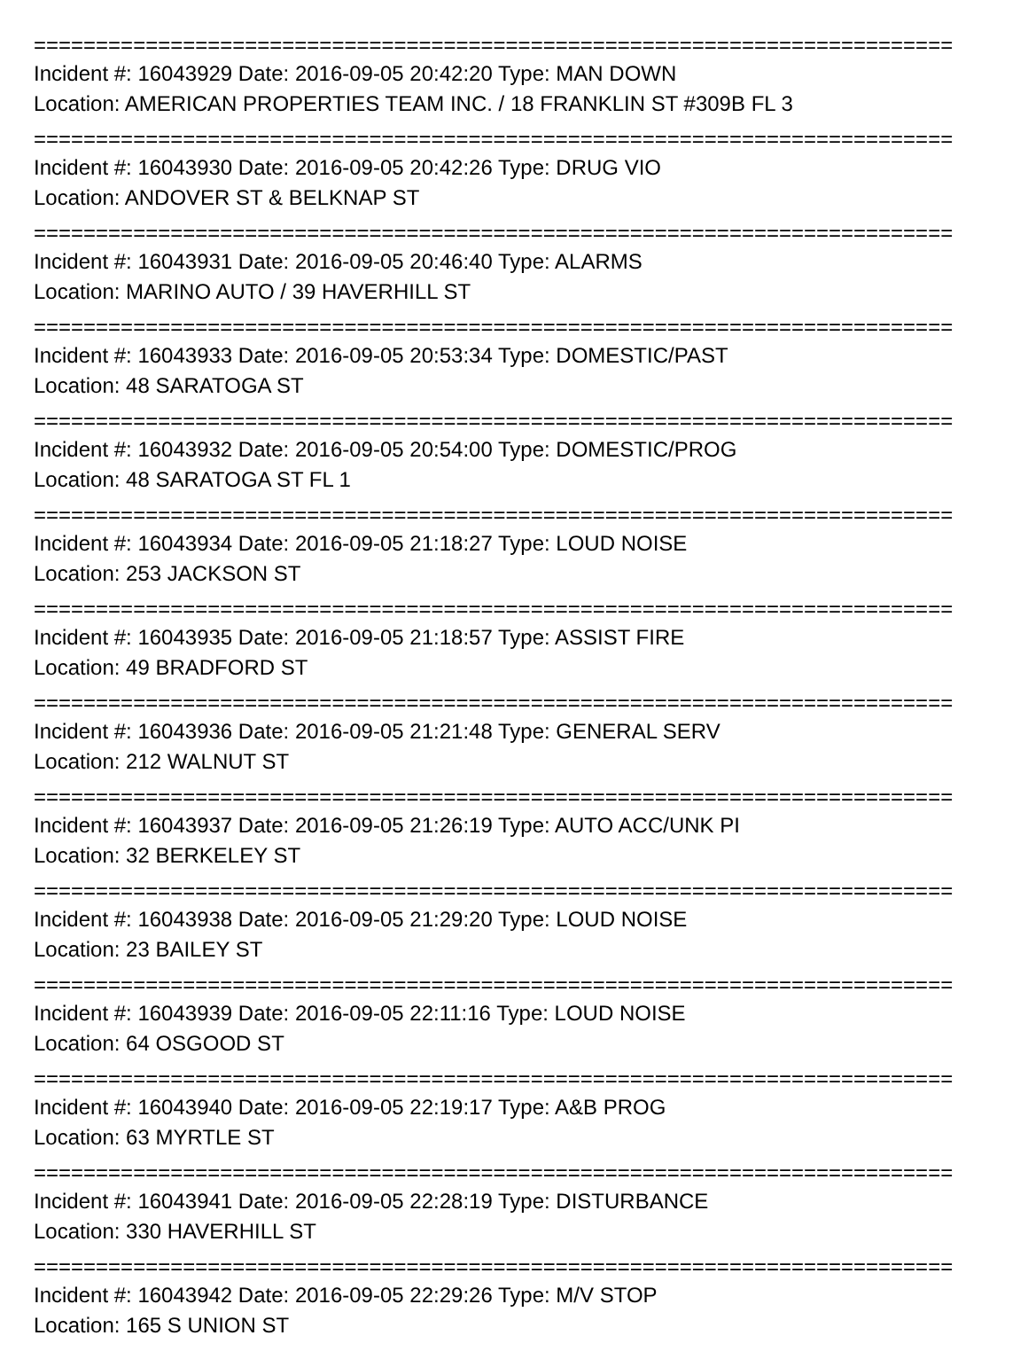==========================================================================
Incident #: 16043929 Date: 2016-09-05 20:42:20 Type: MAN DOWN
Location: AMERICAN PROPERTIES TEAM INC. / 18 FRANKLIN ST #309B FL 3
==========================================================================
Incident #: 16043930 Date: 2016-09-05 20:42:26 Type: DRUG VIO
Location: ANDOVER ST & BELKNAP ST
==========================================================================
Incident #: 16043931 Date: 2016-09-05 20:46:40 Type: ALARMS
Location: MARINO AUTO / 39 HAVERHILL ST
==========================================================================
Incident #: 16043933 Date: 2016-09-05 20:53:34 Type: DOMESTIC/PAST
Location: 48 SARATOGA ST
==========================================================================
Incident #: 16043932 Date: 2016-09-05 20:54:00 Type: DOMESTIC/PROG
Location: 48 SARATOGA ST FL 1
==========================================================================
Incident #: 16043934 Date: 2016-09-05 21:18:27 Type: LOUD NOISE
Location: 253 JACKSON ST
==========================================================================
Incident #: 16043935 Date: 2016-09-05 21:18:57 Type: ASSIST FIRE
Location: 49 BRADFORD ST
==========================================================================
Incident #: 16043936 Date: 2016-09-05 21:21:48 Type: GENERAL SERV
Location: 212 WALNUT ST
==========================================================================
Incident #: 16043937 Date: 2016-09-05 21:26:19 Type: AUTO ACC/UNK PI
Location: 32 BERKELEY ST
==========================================================================
Incident #: 16043938 Date: 2016-09-05 21:29:20 Type: LOUD NOISE
Location: 23 BAILEY ST
==========================================================================
Incident #: 16043939 Date: 2016-09-05 22:11:16 Type: LOUD NOISE
Location: 64 OSGOOD ST
==========================================================================
Incident #: 16043940 Date: 2016-09-05 22:19:17 Type: A&B PROG
Location: 63 MYRTLE ST
==========================================================================
Incident #: 16043941 Date: 2016-09-05 22:28:19 Type: DISTURBANCE
Location: 330 HAVERHILL ST
==========================================================================
Incident #: 16043942 Date: 2016-09-05 22:29:26 Type: M/V STOP
Location: 165 S UNION ST